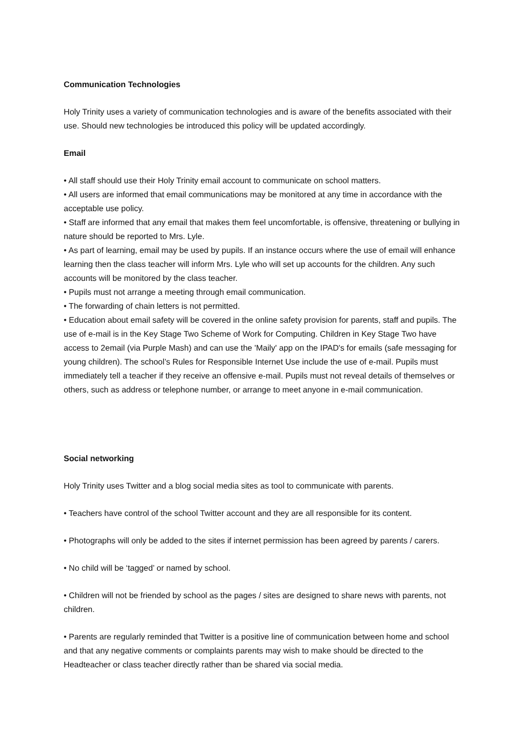Communication Technologies
Holy Trinity uses a variety of communication technologies and is aware of the benefits associated with their use. Should new technologies be introduced this policy will be updated accordingly.
Email
• All staff should use their Holy Trinity email account to communicate on school matters.
• All users are informed that email communications may be monitored at any time in accordance with the acceptable use policy.
• Staff are informed that any email that makes them feel uncomfortable, is offensive, threatening or bullying in nature should be reported to Mrs. Lyle.
• As part of learning, email may be used by pupils. If an instance occurs where the use of email will enhance learning then the class teacher will inform Mrs. Lyle who will set up accounts for the children. Any such accounts will be monitored by the class teacher.
• Pupils must not arrange a meeting through email communication.
• The forwarding of chain letters is not permitted.
• Education about email safety will be covered in the online safety provision for parents, staff and pupils. The use of e-mail is in the Key Stage Two Scheme of Work for Computing. Children in Key Stage Two have access to 2email (via Purple Mash) and can use the 'Maily' app on the IPAD's for emails (safe messaging for young children). The school’s Rules for Responsible Internet Use include the use of e-mail. Pupils must immediately tell a teacher if they receive an offensive e-mail. Pupils must not reveal details of themselves or others, such as address or telephone number, or arrange to meet anyone in e-mail communication.
Social networking
Holy Trinity uses Twitter and a blog social media sites as tool to communicate with parents.
• Teachers have control of the school Twitter account and they are all responsible for its content.
• Photographs will only be added to the sites if internet permission has been agreed by parents / carers.
• No child will be ‘tagged’ or named by school.
• Children will not be friended by school as the pages / sites are designed to share news with parents, not children.
• Parents are regularly reminded that Twitter is a positive line of communication between home and school and that any negative comments or complaints parents may wish to make should be directed to the Headteacher or class teacher directly rather than be shared via social media.